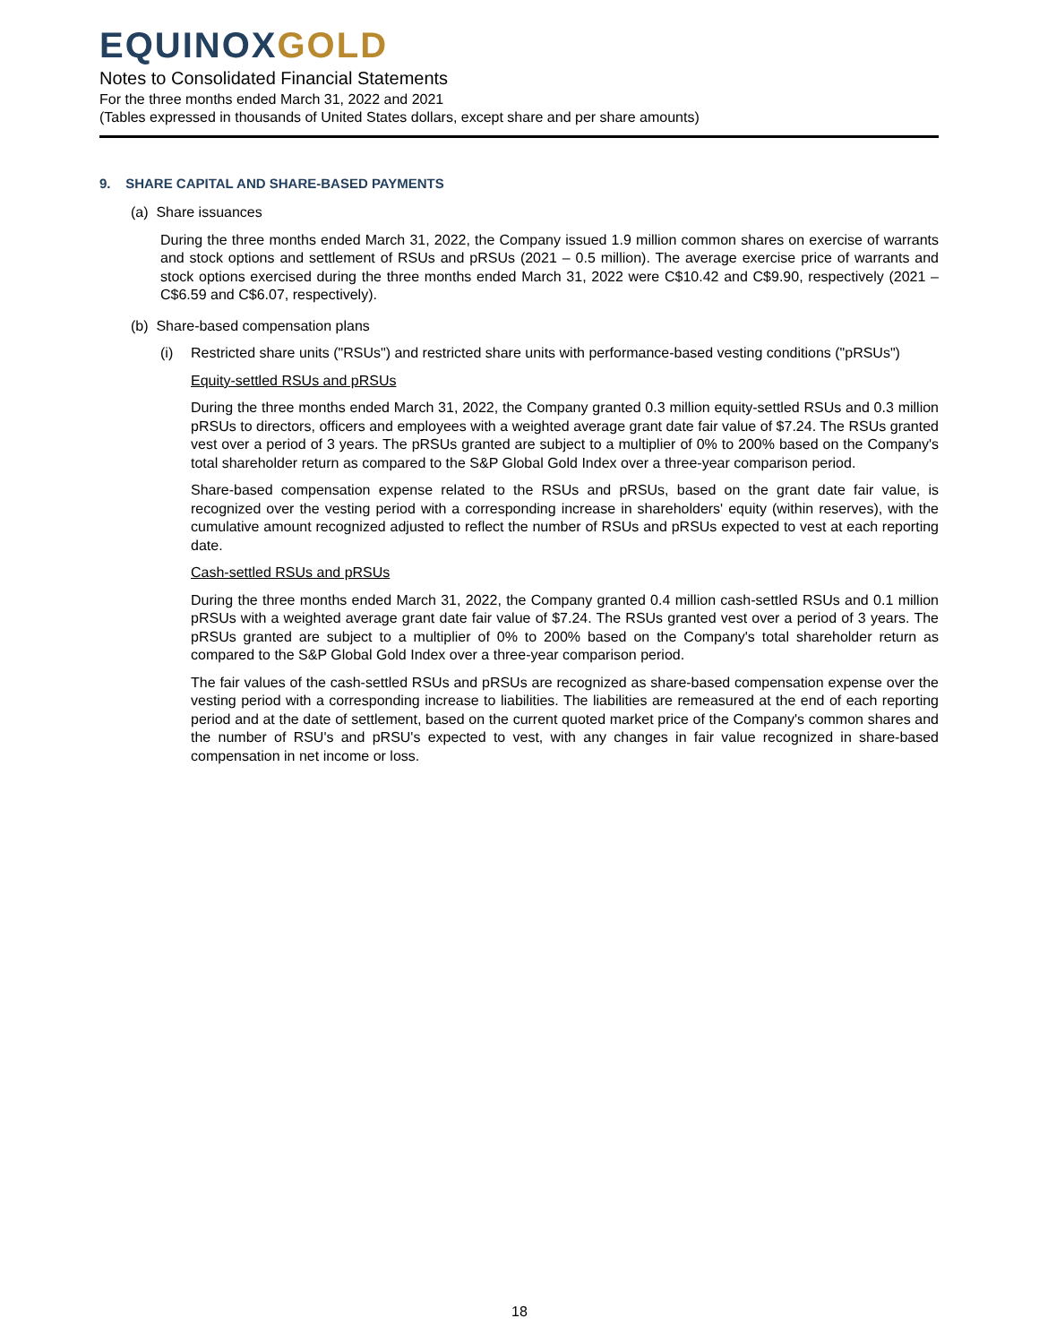EQUINOX GOLD
Notes to Consolidated Financial Statements
For the three months ended March 31, 2022 and 2021
(Tables expressed in thousands of United States dollars, except share and per share amounts)
9. SHARE CAPITAL AND SHARE-BASED PAYMENTS
(a) Share issuances
During the three months ended March 31, 2022, the Company issued 1.9 million common shares on exercise of warrants and stock options and settlement of RSUs and pRSUs (2021 – 0.5 million). The average exercise price of warrants and stock options exercised during the three months ended March 31, 2022 were C$10.42 and C$9.90, respectively (2021 – C$6.59 and C$6.07, respectively).
(b) Share-based compensation plans
(i) Restricted share units ("RSUs") and restricted share units with performance-based vesting conditions ("pRSUs")
Equity-settled RSUs and pRSUs
During the three months ended March 31, 2022, the Company granted 0.3 million equity-settled RSUs and 0.3 million pRSUs to directors, officers and employees with a weighted average grant date fair value of $7.24. The RSUs granted vest over a period of 3 years. The pRSUs granted are subject to a multiplier of 0% to 200% based on the Company's total shareholder return as compared to the S&P Global Gold Index over a three-year comparison period.
Share-based compensation expense related to the RSUs and pRSUs, based on the grant date fair value, is recognized over the vesting period with a corresponding increase in shareholders' equity (within reserves), with the cumulative amount recognized adjusted to reflect the number of RSUs and pRSUs expected to vest at each reporting date.
Cash-settled RSUs and pRSUs
During the three months ended March 31, 2022, the Company granted 0.4 million cash-settled RSUs and 0.1 million pRSUs with a weighted average grant date fair value of $7.24. The RSUs granted vest over a period of 3 years. The pRSUs granted are subject to a multiplier of 0% to 200% based on the Company's total shareholder return as compared to the S&P Global Gold Index over a three-year comparison period.
The fair values of the cash-settled RSUs and pRSUs are recognized as share-based compensation expense over the vesting period with a corresponding increase to liabilities. The liabilities are remeasured at the end of each reporting period and at the date of settlement, based on the current quoted market price of the Company's common shares and the number of RSU's and pRSU's expected to vest, with any changes in fair value recognized in share-based compensation in net income or loss.
18